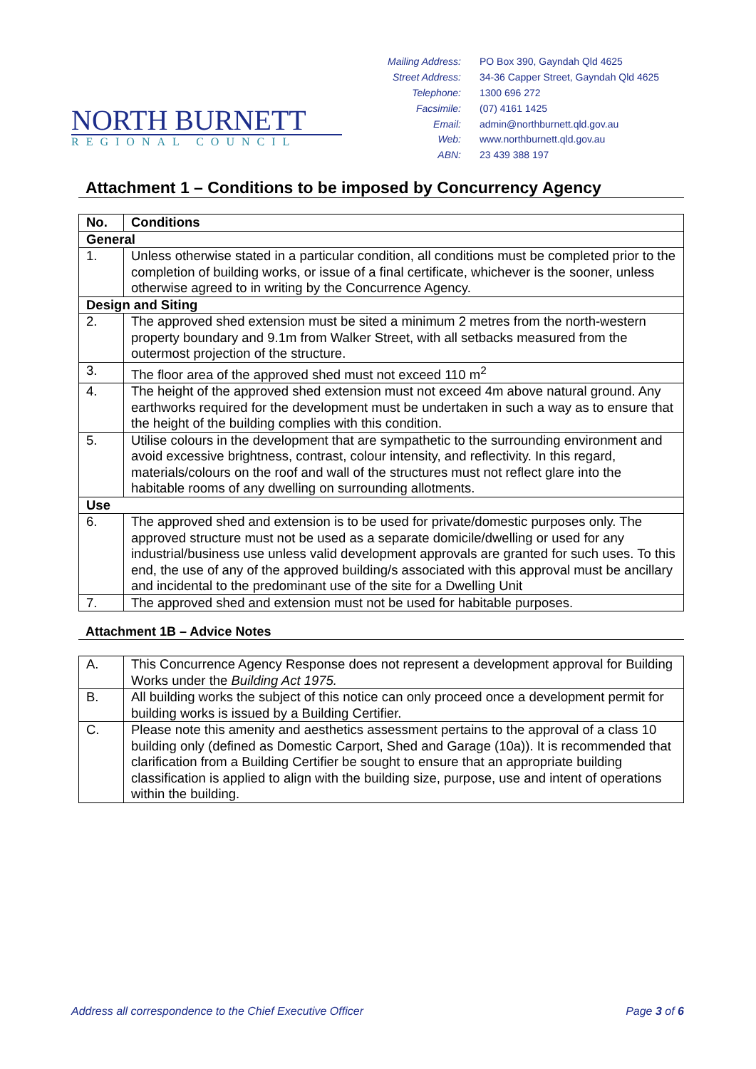NORTH BURNETT
REGIONAL COUNCIL
| Mailing Address: | PO Box 390, Gayndah Qld 4625 |
| Street Address: | 34-36 Capper Street, Gayndah Qld 4625 |
| Telephone: | 1300 696 272 |
| Facsimile: | (07) 4161 1425 |
| Email: | admin@northburnett.qld.gov.au |
| Web: | www.northburnett.qld.gov.au |
| ABN: | 23 439 388 197 |
Attachment 1 – Conditions to be imposed by Concurrency Agency
| No. | Conditions |
| --- | --- |
| General | |
| 1. | Unless otherwise stated in a particular condition, all conditions must be completed prior to the completion of building works, or issue of a final certificate, whichever is the sooner, unless otherwise agreed to in writing by the Concurrence Agency. |
| Design and Siting | |
| 2. | The approved shed extension must be sited a minimum 2 metres from the north-western property boundary and 9.1m from Walker Street, with all setbacks measured from the outermost projection of the structure. |
| 3. | The floor area of the approved shed must not exceed 110 m<sup>2</sup> |
| 4. | The height of the approved shed extension must not exceed 4m above natural ground. Any earthworks required for the development must be undertaken in such a way as to ensure that the height of the building complies with this condition. |
| 5. | Utilise colours in the development that are sympathetic to the surrounding environment and avoid excessive brightness, contrast, colour intensity, and reflectivity. In this regard, materials/colours on the roof and wall of the structures must not reflect glare into the habitable rooms of any dwelling on surrounding allotments. |
| Use | |
| 6. | The approved shed and extension is to be used for private/domestic purposes only. The approved structure must not be used as a separate domicile/dwelling or used for any industrial/business use unless valid development approvals are granted for such uses. To this end, the use of any of the approved building/s associated with this approval must be ancillary and incidental to the predominant use of the site for a Dwelling Unit |
| 7. | The approved shed and extension must not be used for habitable purposes. |
Attachment 1B – Advice Notes
| A. | This Concurrence Agency Response does not represent a development approval for Building Works under the Building Act 1975. |
| B. | All building works the subject of this notice can only proceed once a development permit for building works is issued by a Building Certifier. |
| C. | Please note this amenity and aesthetics assessment pertains to the approval of a class 10 building only (defined as Domestic Carport, Shed and Garage (10a)). It is recommended that clarification from a Building Certifier be sought to ensure that an appropriate building classification is applied to align with the building size, purpose, use and intent of operations within the building. |
Address all correspondence to the Chief Executive Officer Page 3 of 6